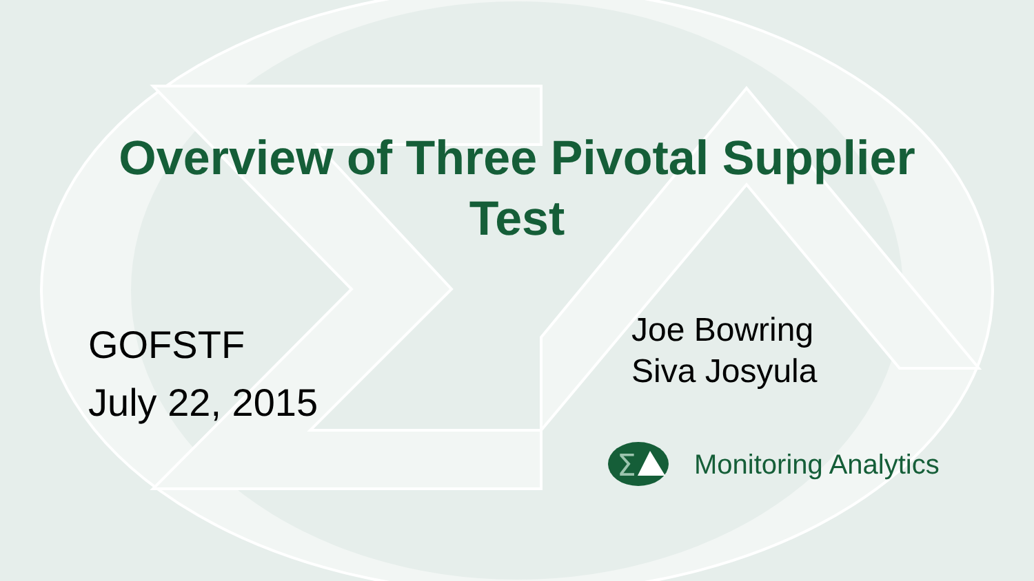Overview of Three Pivotal Supplier
Test
GOFSTF
July 22, 2015
Joe Bowring
Siva Josyula
Σ
Monitoring Analytics